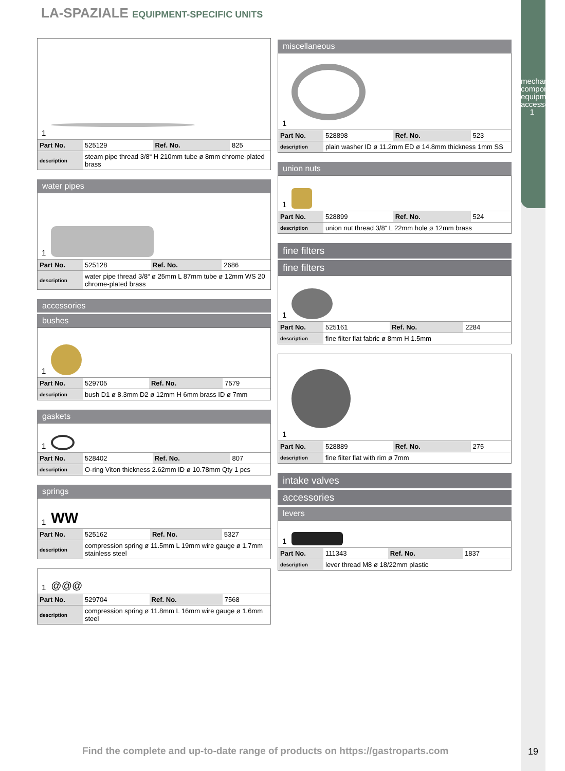mechanical components, equipment accessories
1
LA-SPAZIALE EQUIPMENT-SPECIFIC UNITS
1
| Part No. | 525129 | Ref. No. | 825 |
| description | steam pipe thread 3/8“ H 210mm tube ø 8mm chrome-plated brass | | |
water pipes
1
| Part No. | 525128 | Ref. No. | 2686 |
| description | water pipe thread 3/8“ ø 25mm L 87mm tube ø 12mm WS 20 chrome-plated brass | | |
accessories
bushes
1
| Part No. | 529705 | Ref. No. | 7579 |
| description | bush D1 ø 8.3mm D2 ø 12mm H 6mm brass ID ø 7mm | | |
gaskets
1
| Part No. | 528402 | Ref. No. | 807 |
| description | O-ring Viton thickness 2.62mm ID ø 10.78mm Qty 1 pcs | | |
springs
1 WW
| Part No. | 525162 | Ref. No. | 5327 |
| description | compression spring ø 11.5mm L 19mm wire gauge ø 1.7mm stainless steel | | |
1 @@@
| Part No. | 529704 | Ref. No. | 7568 |
| description | compression spring ø 11.8mm L 16mm wire gauge ø 1.6mm steel | | |
miscellaneous
1
| Part No. | 528898 | Ref. No. | 523 |
| description | plain washer ID ø 11.2mm ED ø 14.8mm thickness 1mm SS | | |
union nuts
1
| Part No. | 528899 | Ref. No. | 524 |
| description | union nut thread 3/8“ L 22mm hole ø 12mm brass | | |
fine filters
fine filters
1
| Part No. | 525161 | Ref. No. | 2284 |
| description | fine filter flat fabric ø 8mm H 1.5mm | | |
1
| Part No. | 528889 | Ref. No. | 275 |
| description | fine filter flat with rim ø 7mm | | |
intake valves
accessories
levers
1
| Part No. | 111343 | Ref. No. | 1837 |
| description | lever thread M8 ø 18/22mm plastic | | |
Find the complete and up-to-date range of products on https://gastroparts.com
19